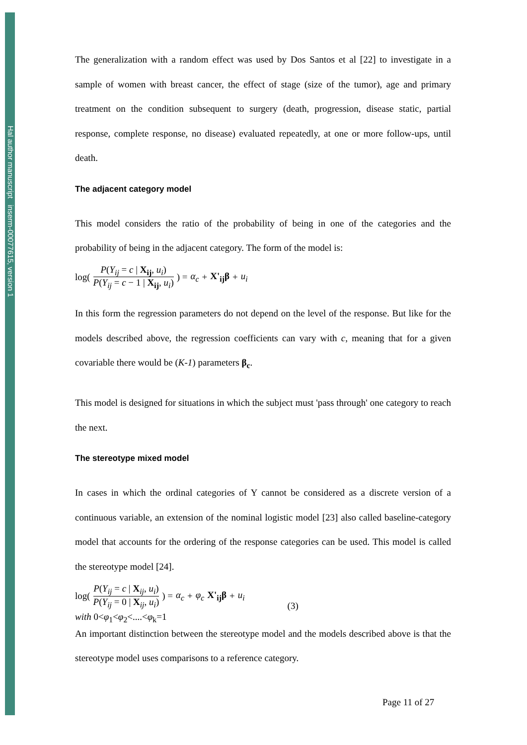Hal author manuscript inserm-00077615, version 1
The generalization with a random effect was used by Dos Santos et al [22] to investigate in a sample of women with breast cancer, the effect of stage (size of the tumor), age and primary treatment on the condition subsequent to surgery (death, progression, disease static, partial response, complete response, no disease) evaluated repeatedly, at one or more follow-ups, until death.
The adjacent category model
This model considers the ratio of the probability of being in one of the categories and the probability of being in the adjacent category. The form of the model is:
log( P(Y<sub>ij</sub> = c | X<sub>ij</sub>, u<sub>i</sub>) P(Y<sub>ij</sub> = c − 1 | X<sub>ij</sub>, u<sub>i</sub>) ) = α<sub>c</sub> + X'<sub>ij</sub>β + u<sub>i</sub>
In this form the regression parameters do not depend on the level of the response. But like for the models described above, the regression coefficients can vary with c, meaning that for a given covariable there would be (K-1) parameters β<sub>c</sub>.
This model is designed for situations in which the subject must 'pass through' one category to reach the next.
The stereotype mixed model
In cases in which the ordinal categories of Y cannot be considered as a discrete version of a continuous variable, an extension of the nominal logistic model [23] also called baseline-category model that accounts for the ordering of the response categories can be used. This model is called the stereotype model [24].
log( P(Y<sub>ij</sub> = c | X<sub>ij</sub>, u<sub>i</sub>) P(Y<sub>ij</sub> = 0 | X<sub>ij</sub>, u<sub>i</sub>) ) = α<sub>c</sub> + φ<sub>c</sub> X'<sub>ij</sub>β + u<sub>i</sub> (3)
with 0<φ<sub>1</sub><φ<sub>2</sub><....<φ<sub>k</sub>=1
An important distinction between the stereotype model and the models described above is that the stereotype model uses comparisons to a reference category.
Page 11 of 27